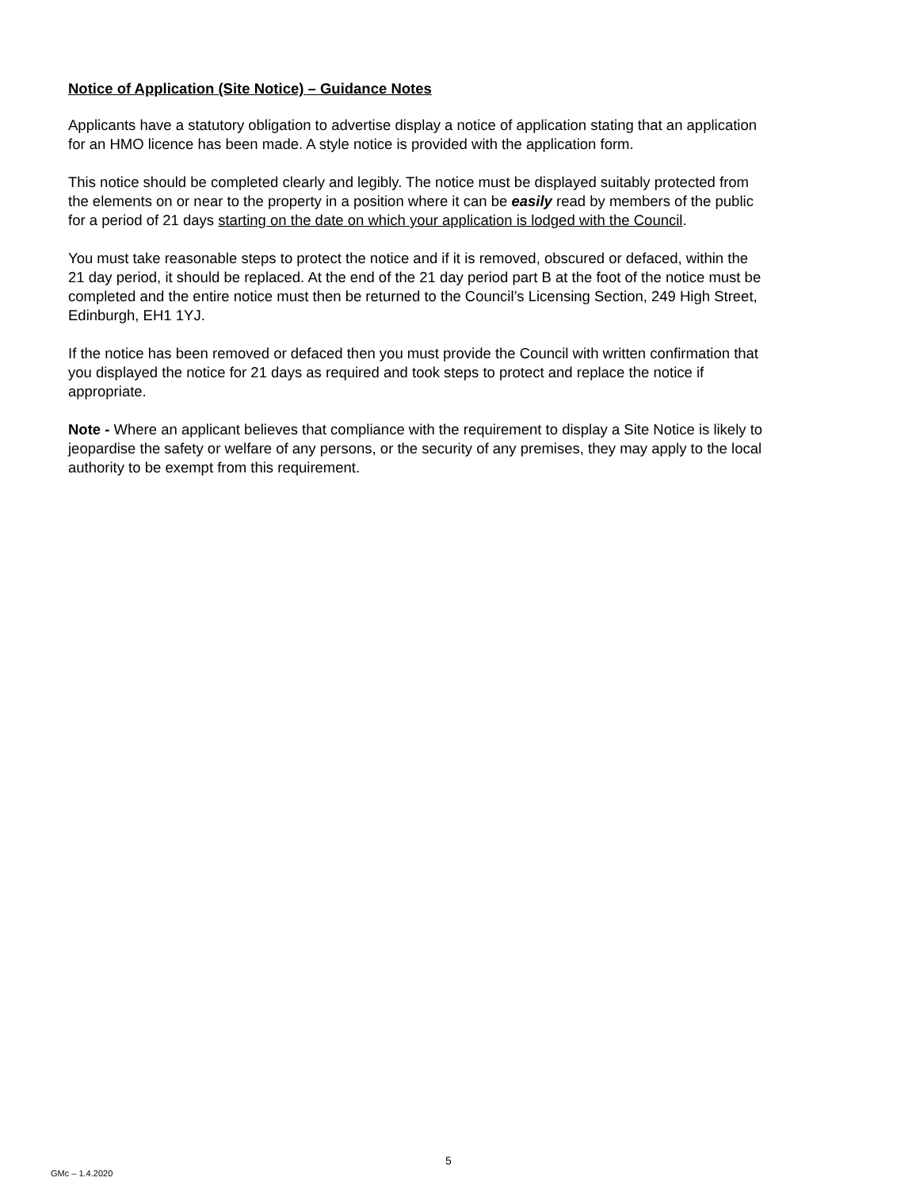Notice of Application (Site Notice) – Guidance Notes
Applicants have a statutory obligation to advertise display a notice of application stating that an application for an HMO licence has been made. A style notice is provided with the application form.
This notice should be completed clearly and legibly. The notice must be displayed suitably protected from the elements on or near to the property in a position where it can be easily read by members of the public for a period of 21 days starting on the date on which your application is lodged with the Council.
You must take reasonable steps to protect the notice and if it is removed, obscured or defaced, within the 21 day period, it should be replaced. At the end of the 21 day period part B at the foot of the notice must be completed and the entire notice must then be returned to the Council’s Licensing Section, 249 High Street, Edinburgh, EH1 1YJ.
If the notice has been removed or defaced then you must provide the Council with written confirmation that you displayed the notice for 21 days as required and took steps to protect and replace the notice if appropriate.
Note - Where an applicant believes that compliance with the requirement to display a Site Notice is likely to jeopardise the safety or welfare of any persons, or the security of any premises, they may apply to the local authority to be exempt from this requirement.
5
GMc – 1.4.2020